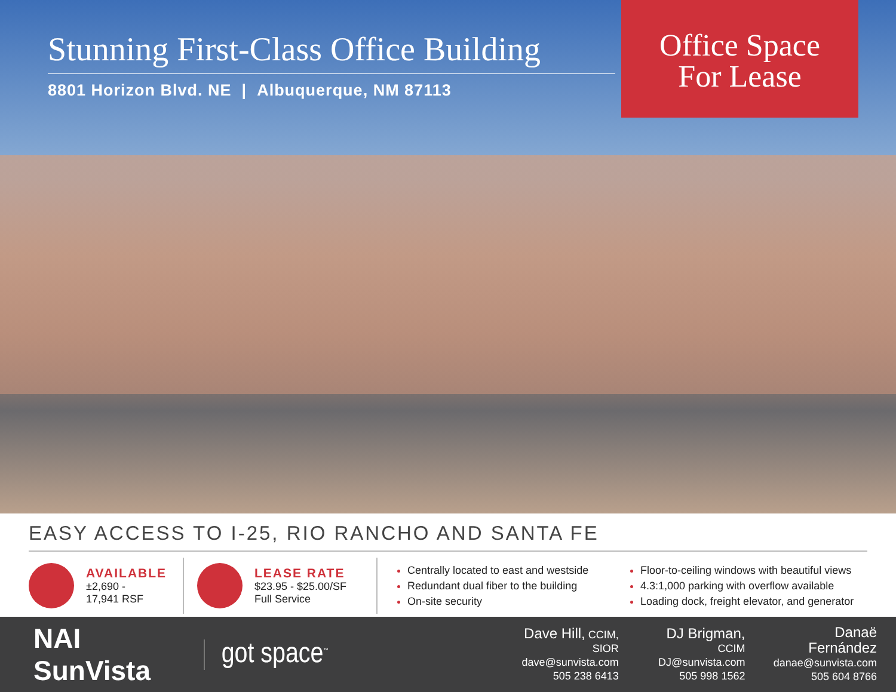Stunning First-Class Office Building
8801 Horizon Blvd. NE | Albuquerque, NM 87113
Office Space
For Lease
EASY ACCESS TO I-25, RIO RANCHO AND SANTA FE
AVAILABLE
±2,690 -
17,941 RSF
LEASE RATE
$23.95 - $25.00/SF
Full Service
Centrally located to east and westside
Redundant dual fiber to the building
On-site security
Floor-to-ceiling windows with beautiful views
4.3:1,000 parking with overflow available
Loading dock, freight elevator, and generator
NAI SunVista
got space<sup>™</sup>
Dave Hill, CCIM, SIOR
dave@sunvista.com
505 238 6413
DJ Brigman, CCIM
DJ@sunvista.com
505 998 1562
Danaë Fernández
danae@sunvista.com
505 604 8766